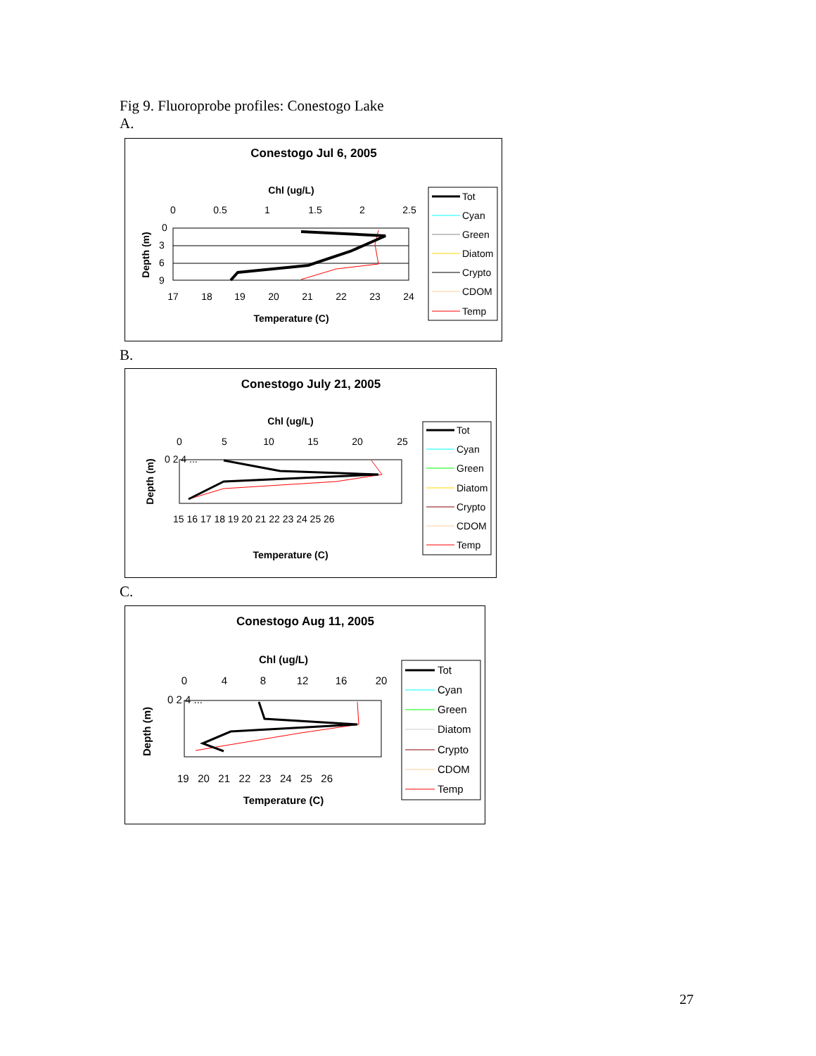Fig 9. Fluoroprobe profiles: Conestogo Lake
A.
Conestogo Jul 6, 2005
Chl (ug/L)
0
0.5
1
1.5
2
2.5
0
3
6
9
Depth (m)
17
18
19
20
21
22
23
24
Temperature (C)
Tot
Cyan
Green
Diatom
Crypto
CDOM
Temp
B.
Conestogo July 21, 2005
Chl (ug/L)
0
5
10
15
20
25
Depth (m)
0 2 4 ...
15 16 17 18 19 20 21 22 23 24 25 26
Temperature (C)
Tot
Cyan
Green
Diatom
Crypto
CDOM
Temp
C.
Conestogo Aug 11, 2005
Chl (ug/L)
0
4
8
12
16
20
Depth (m)
0 2 4 ...
19 20 21 22 23 24 25 26
Temperature (C)
Tot
Cyan
Green
Diatom
Crypto
CDOM
Temp
27